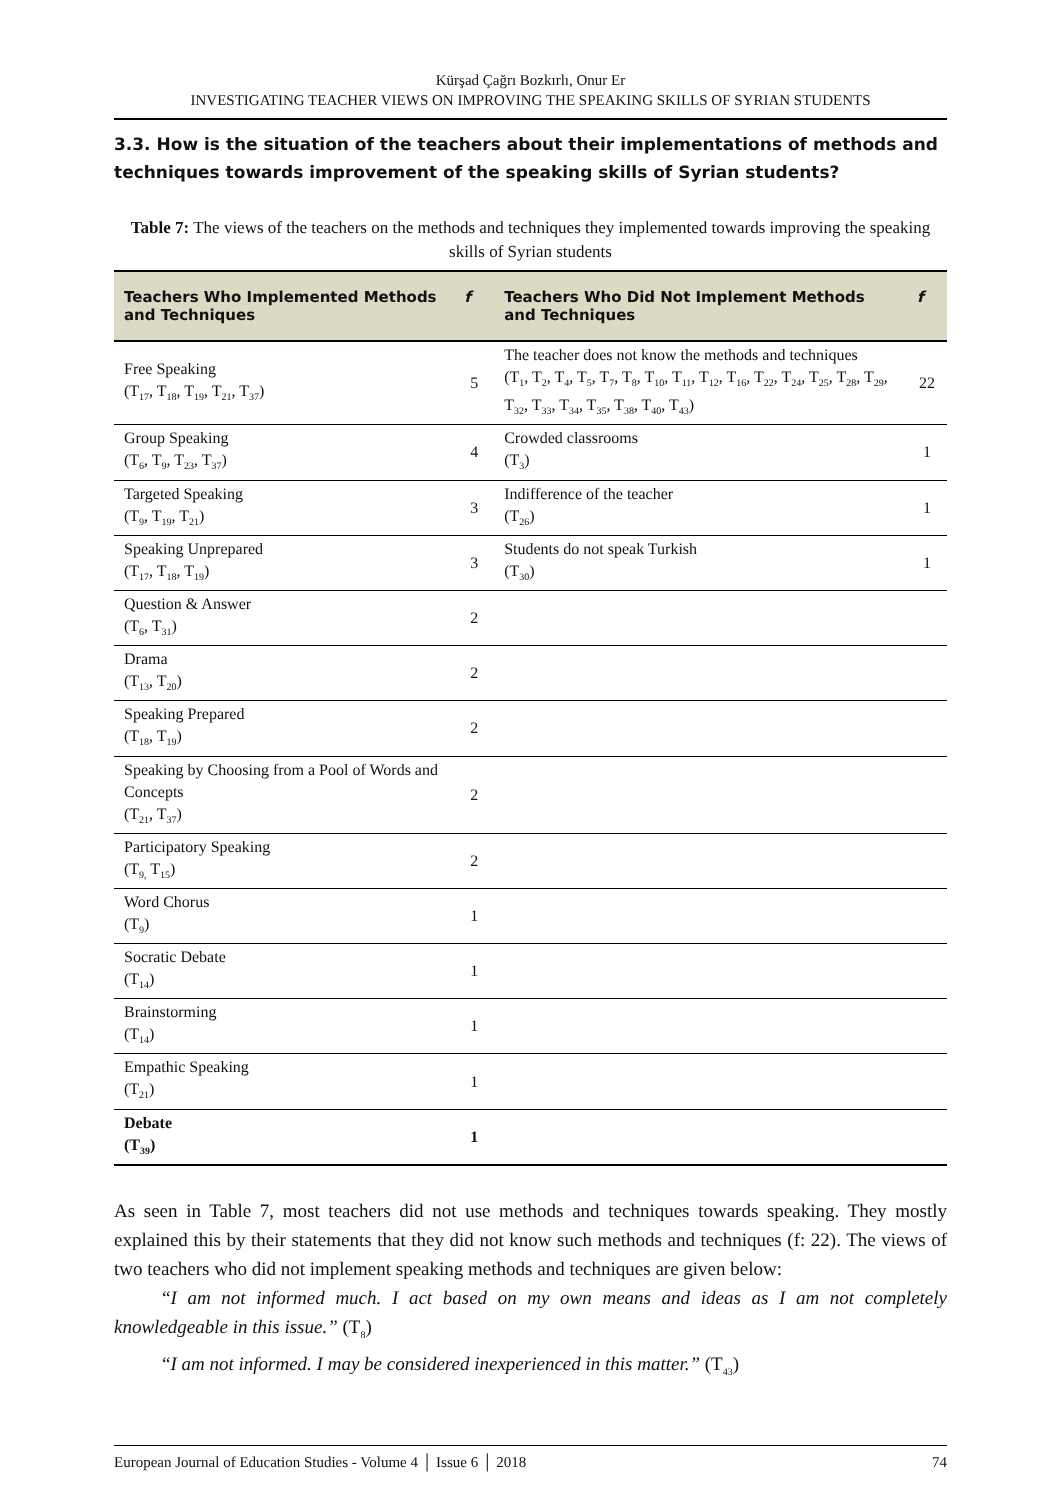Kürşad Çağrı Bozkırlı, Onur Er
INVESTIGATING TEACHER VIEWS ON IMPROVING THE SPEAKING SKILLS OF SYRIAN STUDENTS
3.3. How is the situation of the teachers about their implementations of methods and techniques towards improvement of the speaking skills of Syrian students?
Table 7: The views of the teachers on the methods and techniques they implemented towards improving the speaking skills of Syrian students
| Teachers Who Implemented Methods and Techniques | f | Teachers Who Did Not Implement Methods and Techniques | f |
| --- | --- | --- | --- |
| Free Speaking (T<sub>17</sub>, T<sub>18</sub>, T<sub>19</sub>, T<sub>21</sub>, T<sub>37</sub>) | 5 | The teacher does not know the methods and techniques (T<sub>1</sub>, T<sub>2</sub>, T<sub>4</sub>, T<sub>5</sub>, T<sub>7</sub>, T<sub>8</sub>, T<sub>10</sub>, T<sub>11</sub>, T<sub>12</sub>, T<sub>16</sub>, T<sub>22</sub>, T<sub>24</sub>, T<sub>25</sub>, T<sub>28</sub>, T<sub>29</sub>, T<sub>32</sub>, T<sub>33</sub>, T<sub>34</sub>, T<sub>35</sub>, T<sub>38</sub>, T<sub>40</sub>, T<sub>43</sub>) | 22 |
| Group Speaking (T<sub>6</sub>, T<sub>9</sub>, T<sub>23</sub>, T<sub>37</sub>) | 4 | Crowded classrooms (T<sub>3</sub>) | 1 |
| Targeted Speaking (T<sub>9</sub>, T<sub>19</sub>, T<sub>21</sub>) | 3 | Indifference of the teacher (T<sub>26</sub>) | 1 |
| Speaking Unprepared (T<sub>17</sub>, T<sub>18</sub>, T<sub>19</sub>) | 3 | Students do not speak Turkish (T<sub>30</sub>) | 1 |
| Question & Answer (T<sub>6</sub>, T<sub>31</sub>) | 2 | | |
| Drama (T<sub>13</sub>, T<sub>20</sub>) | 2 | | |
| Speaking Prepared (T<sub>18</sub>, T<sub>19</sub>) | 2 | | |
| Speaking by Choosing from a Pool of Words and Concepts (T<sub>21</sub>, T<sub>37</sub>) | 2 | | |
| Participatory Speaking (T<sub>9,</sub> T<sub>15</sub>) | 2 | | |
| Word Chorus (T<sub>9</sub>) | 1 | | |
| Socratic Debate (T<sub>14</sub>) | 1 | | |
| Brainstorming (T<sub>14</sub>) | 1 | | |
| Empathic Speaking (T<sub>21</sub>) | 1 | | |
| Debate (T<sub>39</sub>) | 1 | | |
As seen in Table 7, most teachers did not use methods and techniques towards speaking. They mostly explained this by their statements that they did not know such methods and techniques (f: 22). The views of two teachers who did not implement speaking methods and techniques are given below:
“I am not informed much. I act based on my own means and ideas as I am not completely knowledgeable in this issue.” (T<sub>8</sub>)
“I am not informed. I may be considered inexperienced in this matter.” (T<sub>43</sub>)
European Journal of Education Studies - Volume 4 │ Issue 6 │ 2018 74